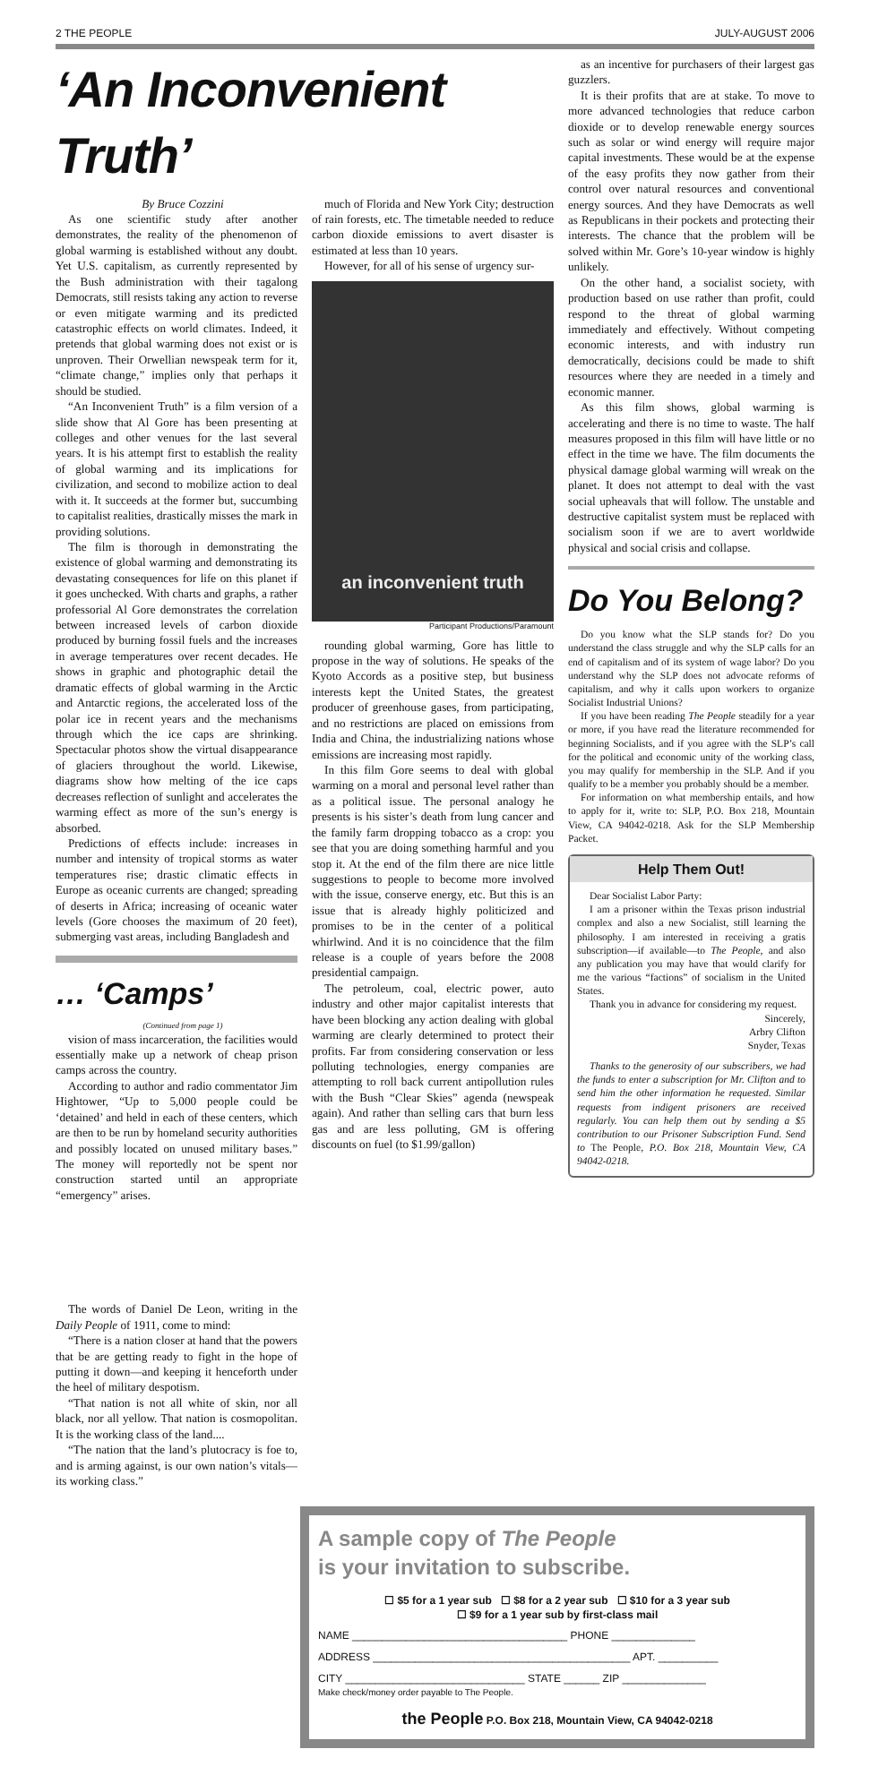2 THE PEOPLE JULY-AUGUST 2006
‘An Inconvenient Truth’
By Bruce Cozzini
As one scientific study after another demonstrates, the reality of the phenomenon of global warming is established without any doubt. Yet U.S. capitalism, as currently represented by the Bush administration with their tagalong Democrats, still resists taking any action to reverse or even mitigate warming and its predicted catastrophic effects on world climates. Indeed, it pretends that global warming does not exist or is unproven. Their Orwellian newspeak term for it, “climate change,” implies only that perhaps it should be studied.
“An Inconvenient Truth” is a film version of a slide show that Al Gore has been presenting at colleges and other venues for the last several years. It is his attempt first to establish the reality of global warming and its implications for civilization, and second to mobilize action to deal with it. It succeeds at the former but, succumbing to capitalist realities, drastically misses the mark in providing solutions.
The film is thorough in demonstrating the existence of global warming and demonstrating its devastating consequences for life on this planet if it goes unchecked. With charts and graphs, a rather professorial Al Gore demonstrates the correlation between increased levels of carbon dioxide produced by burning fossil fuels and the increases in average temperatures over recent decades. He shows in graphic and photographic detail the dramatic effects of global warming in the Arctic and Antarctic regions, the accelerated loss of the polar ice in recent years and the mechanisms through which the ice caps are shrinking. Spectacular photos show the virtual disappearance of glaciers throughout the world. Likewise, diagrams show how melting of the ice caps decreases reflection of sunlight and accelerates the warming effect as more of the sun’s energy is absorbed.
Predictions of effects include: increases in number and intensity of tropical storms as water temperatures rise; drastic climatic effects in Europe as oceanic currents are changed; spreading of deserts in Africa; increasing of oceanic water levels (Gore chooses the maximum of 20 feet), submerging vast areas, including Bangladesh and
… ‘Camps’
(Continued from page 1)
vision of mass incarceration, the facilities would essentially make up a network of cheap prison camps across the country.
According to author and radio commentator Jim Hightower, “Up to 5,000 people could be ‘detained’ and held in each of these centers, which are then to be run by homeland security authorities and possibly located on unused military bases.” The money will reportedly not be spent nor construction started until an appropriate “emergency” arises.
The words of Daniel De Leon, writing in the Daily People of 1911, come to mind:
“There is a nation closer at hand that the powers that be are getting ready to fight in the hope of putting it down—and keeping it henceforth under the heel of military despotism.
“That nation is not all white of skin, nor all black, nor all yellow. That nation is cosmopolitan. It is the working class of the land....
“The nation that the land’s plutocracy is foe to, and is arming against, is our own nation’s vitals—its working class.”
much of Florida and New York City; destruction of rain forests, etc. The timetable needed to reduce carbon dioxide emissions to avert disaster is estimated at less than 10 years.
However, for all of his sense of urgency sur-
an inconvenient truth
Participant Productions/Paramount
rounding global warming, Gore has little to propose in the way of solutions. He speaks of the Kyoto Accords as a positive step, but business interests kept the United States, the greatest producer of greenhouse gases, from participating, and no restrictions are placed on emissions from India and China, the industrializing nations whose emissions are increasing most rapidly.
In this film Gore seems to deal with global warming on a moral and personal level rather than as a political issue. The personal analogy he presents is his sister’s death from lung cancer and the family farm dropping tobacco as a crop: you see that you are doing something harmful and you stop it. At the end of the film there are nice little suggestions to people to become more involved with the issue, conserve energy, etc. But this is an issue that is already highly politicized and promises to be in the center of a political whirlwind. And it is no coincidence that the film release is a couple of years before the 2008 presidential campaign.
The petroleum, coal, electric power, auto industry and other major capitalist interests that have been blocking any action dealing with global warming are clearly determined to protect their profits. Far from considering conservation or less polluting technologies, energy companies are attempting to roll back current antipollution rules with the Bush “Clear Skies” agenda (newspeak again). And rather than selling cars that burn less gas and are less polluting, GM is offering discounts on fuel (to $1.99/gallon)
as an incentive for purchasers of their largest gas guzzlers.
It is their profits that are at stake. To move to more advanced technologies that reduce carbon dioxide or to develop renewable energy sources such as solar or wind energy will require major capital investments. These would be at the expense of the easy profits they now gather from their control over natural resources and conventional energy sources. And they have Democrats as well as Republicans in their pockets and protecting their interests. The chance that the problem will be solved within Mr. Gore’s 10-year window is highly unlikely.
On the other hand, a socialist society, with production based on use rather than profit, could respond to the threat of global warming immediately and effectively. Without competing economic interests, and with industry run democratically, decisions could be made to shift resources where they are needed in a timely and economic manner.
As this film shows, global warming is accelerating and there is no time to waste. The half measures proposed in this film will have little or no effect in the time we have. The film documents the physical damage global warming will wreak on the planet. It does not attempt to deal with the vast social upheavals that will follow. The unstable and destructive capitalist system must be replaced with socialism soon if we are to avert worldwide physical and social crisis and collapse.
Do You Belong?
Do you know what the SLP stands for? Do you understand the class struggle and why the SLP calls for an end of capitalism and of its system of wage labor? Do you understand why the SLP does not advocate reforms of capitalism, and why it calls upon workers to organize Socialist Industrial Unions?
If you have been reading The People steadily for a year or more, if you have read the literature recommended for beginning Socialists, and if you agree with the SLP’s call for the political and economic unity of the working class, you may qualify for membership in the SLP. And if you qualify to be a member you probably should be a member.
For information on what membership entails, and how to apply for it, write to: SLP, P.O. Box 218, Mountain View, CA 94042-0218. Ask for the SLP Membership Packet.
Help Them Out!
Dear Socialist Labor Party:
I am a prisoner within the Texas prison industrial complex and also a new Socialist, still learning the philosophy. I am interested in receiving a gratis subscription—if available—to The People, and also any publication you may have that would clarify for me the various “factions” of socialism in the United States.
Thank you in advance for considering my request.
Sincerely,
Arbry Clifton
Snyder, Texas
Thanks to the generosity of our subscribers, we had the funds to enter a subscription for Mr. Clifton and to send him the other information he requested. Similar requests from indigent prisoners are received regularly. You can help them out by sending a $5 contribution to our Prisoner Subscription Fund. Send to The People, P.O. Box 218, Mountain View, CA 94042-0218.
A sample copy of The People
is your invitation to subscribe.
☐ $5 for a 1 year sub ☐ $8 for a 2 year sub ☐ $10 for a 3 year sub
☐ $9 for a 1 year sub by first-class mail
NAME ____________________________________ PHONE ______________
ADDRESS ___________________________________________ APT. __________
CITY ______________________________ STATE ______ ZIP ______________
Make check/money order payable to The People.
the People P.O. Box 218, Mountain View, CA 94042-0218